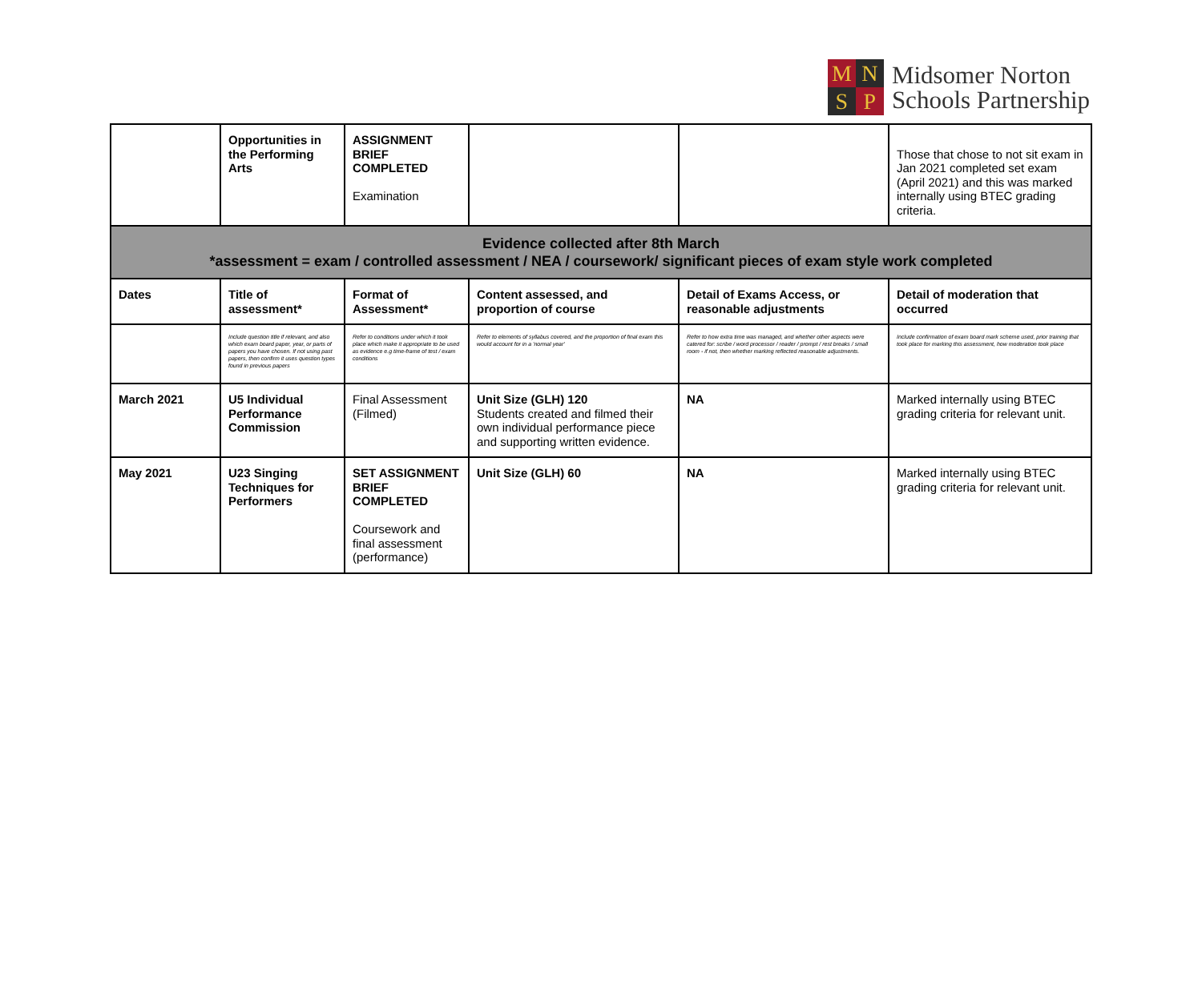M
N
S
P
Midsomer Norton
Schools Partnership
| | Opportunities in the Performing Arts | ASSIGNMENT BRIEF COMPLETED Examination | | | Those that chose to not sit exam in Jan 2021 completed set exam (April 2021) and this was marked internally using BTEC grading criteria. |
| Evidence collected after 8th March *assessment = exam / controlled assessment / NEA / coursework/ significant pieces of exam style work completed | | | | | |
| Dates | Title of assessment* | Format of Assessment* | Content assessed, and proportion of course | Detail of Exams Access, or reasonable adjustments | Detail of moderation that occurred |
| | Include question title if relevant, and also which exam board paper, year, or parts of papers you have chosen. If not using past papers, then confirm it uses question types found in previous papers | Refer to conditions under which it took place which make it appropriate to be used as evidence e.g time-frame of test / exam conditions | Refer to elements of syllabus covered, and the proportion of final exam this would account for in a 'normal year' | Refer to how extra time was managed, and whether other aspects were catered for: scribe / word processor / reader / prompt / rest breaks / small room - if not, then whether marking reflected reasonable adjustments. | Include confirmation of exam board mark scheme used, prior training that took place for marking this assessment, how moderation took place |
| March 2021 | U5 Individual Performance Commission | Final Assessment (Filmed) | Unit Size (GLH) 120 Students created and filmed their own individual performance piece and supporting written evidence. | NA | Marked internally using BTEC grading criteria for relevant unit. |
| May 2021 | U23 Singing Techniques for Performers | SET ASSIGNMENT BRIEF COMPLETED Coursework and final assessment (performance) | Unit Size (GLH) 60 | NA | Marked internally using BTEC grading criteria for relevant unit. |